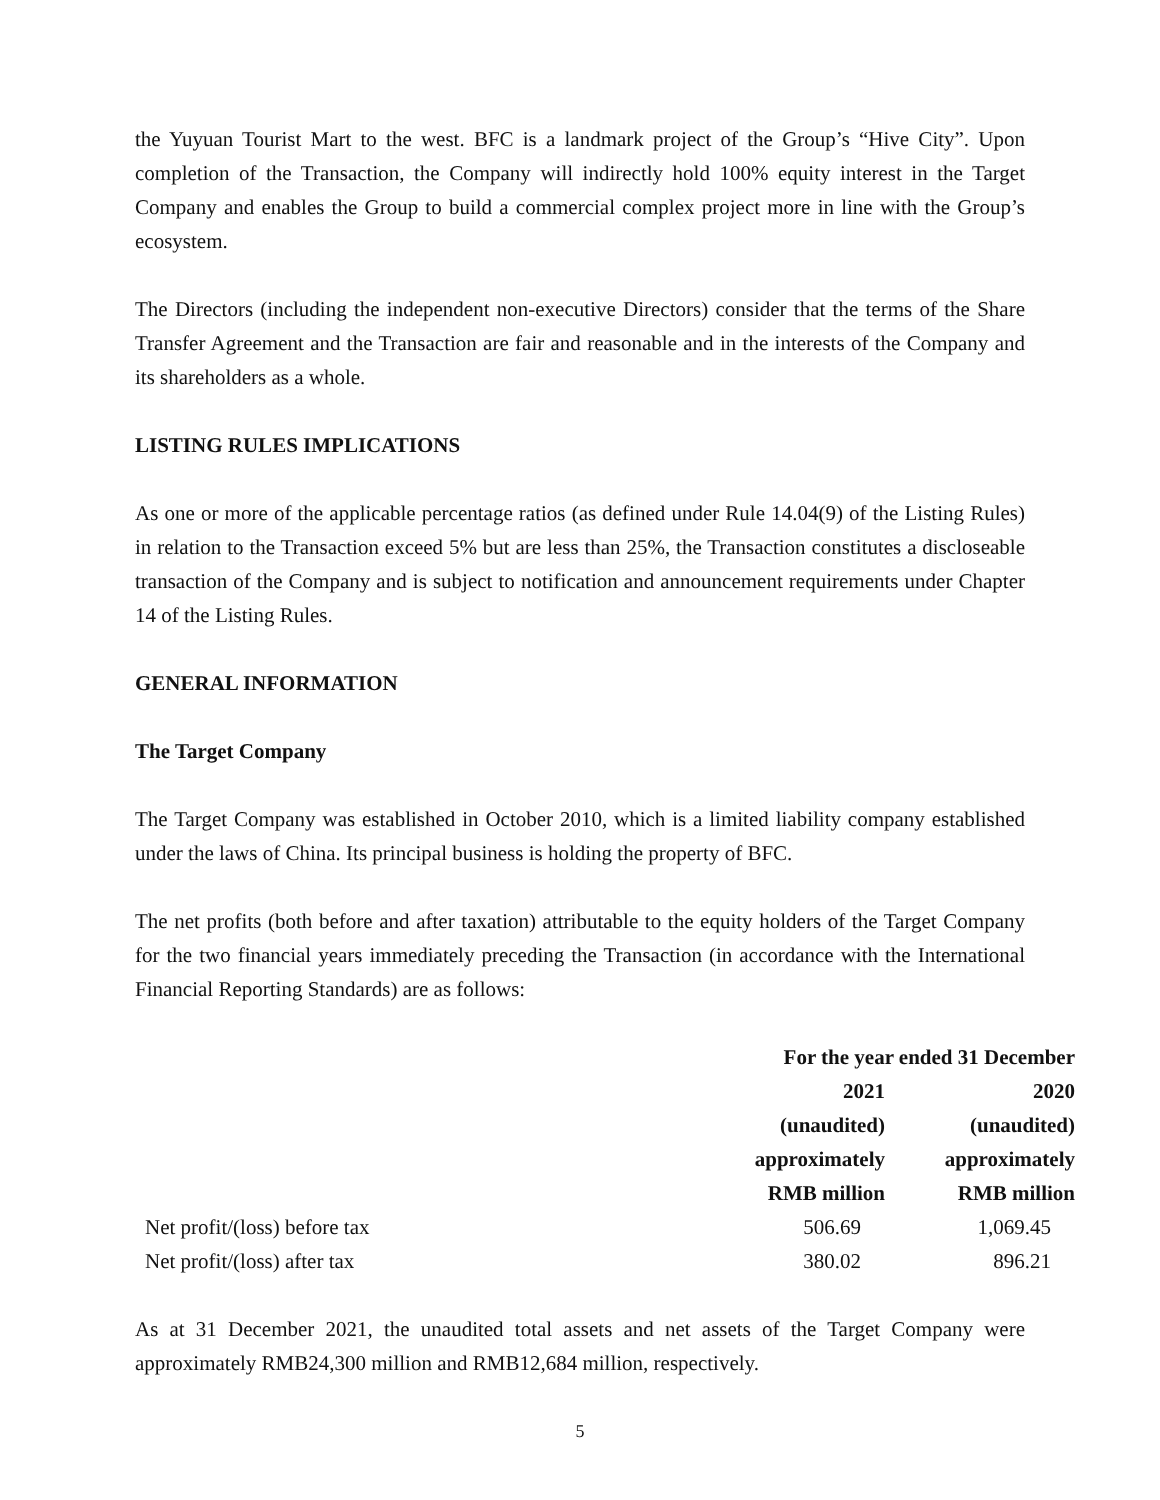the Yuyuan Tourist Mart to the west. BFC is a landmark project of the Group’s “Hive City”. Upon completion of the Transaction, the Company will indirectly hold 100% equity interest in the Target Company and enables the Group to build a commercial complex project more in line with the Group’s ecosystem.
The Directors (including the independent non-executive Directors) consider that the terms of the Share Transfer Agreement and the Transaction are fair and reasonable and in the interests of the Company and its shareholders as a whole.
LISTING RULES IMPLICATIONS
As one or more of the applicable percentage ratios (as defined under Rule 14.04(9) of the Listing Rules) in relation to the Transaction exceed 5% but are less than 25%, the Transaction constitutes a discloseable transaction of the Company and is subject to notification and announcement requirements under Chapter 14 of the Listing Rules.
GENERAL INFORMATION
The Target Company
The Target Company was established in October 2010, which is a limited liability company established under the laws of China. Its principal business is holding the property of BFC.
The net profits (both before and after taxation) attributable to the equity holders of the Target Company for the two financial years immediately preceding the Transaction (in accordance with the International Financial Reporting Standards) are as follows:
| | For the year ended 31 December | |
| --- | --- | --- |
| | 2021 | 2020 |
| | (unaudited) | (unaudited) |
| | approximately | approximately |
| | RMB million | RMB million |
| Net profit/(loss) before tax | 506.69 | 1,069.45 |
| Net profit/(loss) after tax | 380.02 | 896.21 |
As at 31 December 2021, the unaudited total assets and net assets of the Target Company were approximately RMB24,300 million and RMB12,684 million, respectively.
5